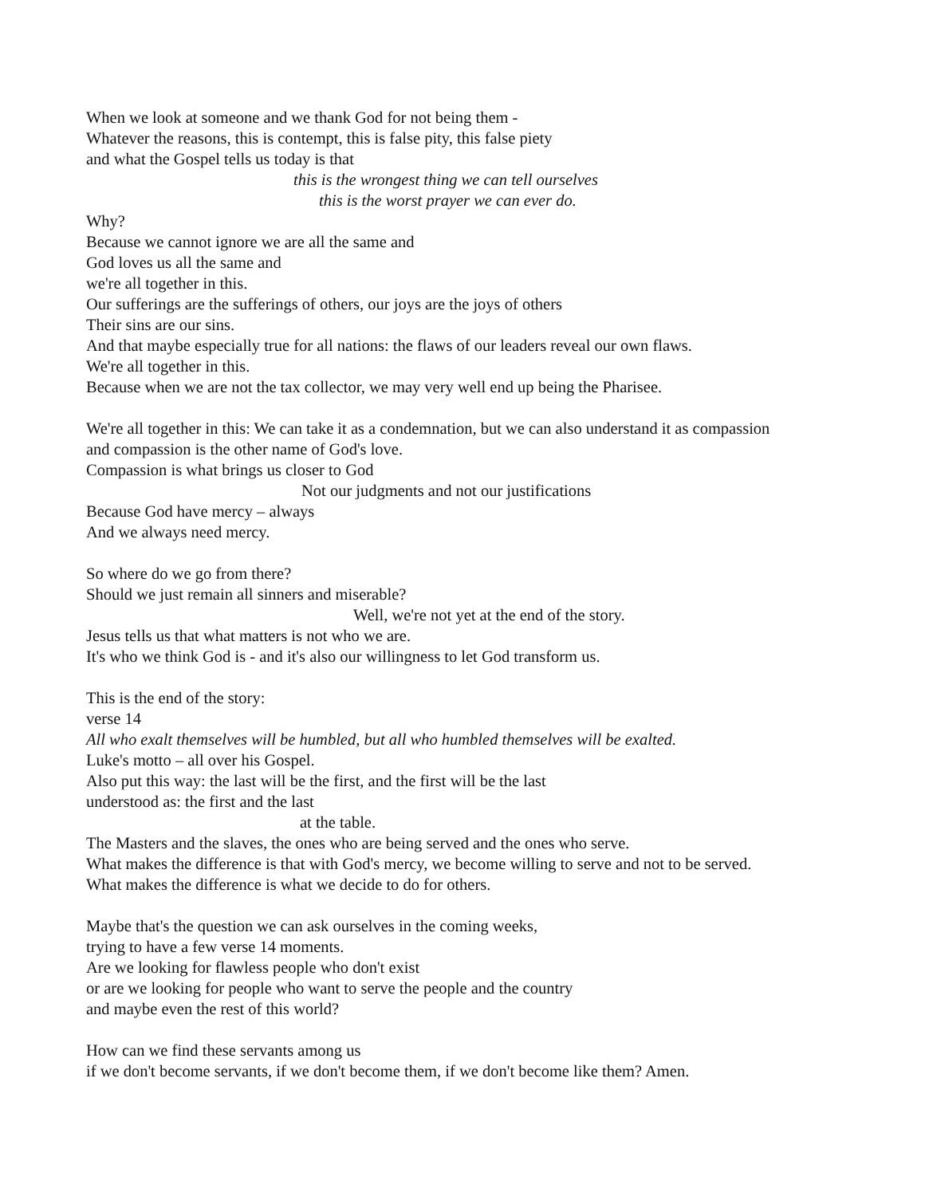When we look at someone and we thank God for not being them -
Whatever the reasons, this is contempt, this is false pity, this false piety
and what the Gospel tells us today is that
this is the wrongest thing we can tell ourselves
this is the worst prayer we can ever do.
Why?
Because we cannot ignore we are all the same and
God loves us all the same and
we're all together in this.
Our sufferings are the sufferings of others, our joys are the joys of others
Their sins are our sins.
And that maybe especially true for all nations: the flaws of our leaders reveal our own flaws.
We're all together in this.
Because when we are not the tax collector, we may very well end up being the Pharisee.
We're all together in this: We can take it as a condemnation, but we can also understand it as compassion
and compassion is the other name of God's love.
Compassion is what brings us closer to God
Not our judgments and not our justifications
Because God have mercy – always
And we always need mercy.
So where do we go from there?
Should we just remain all sinners and miserable?
Well, we're not yet at the end of the story.
Jesus tells us that what matters is not who we are.
It's who we think God is - and it's also our willingness to let God transform us.
This is the end of the story:
verse 14
All who exalt themselves will be humbled, but all who humbled themselves will be exalted.
Luke's motto – all over his Gospel.
Also put this way: the last will be the first, and the first will be the last
understood as: the first and the last
at the table.
The Masters and the slaves, the ones who are being served and the ones who serve.
What makes the difference is that with God's mercy, we become willing to serve and not to be served.
What makes the difference is what we decide to do for others.
Maybe that's the question we can ask ourselves in the coming weeks,
trying to have a few verse 14 moments.
Are we looking for flawless people who don't exist
or are we looking for people who want to serve the people and the country
and maybe even the rest of this world?
How can we find these servants among us
if we don't become servants, if we don't become them, if we don't become like them? Amen.